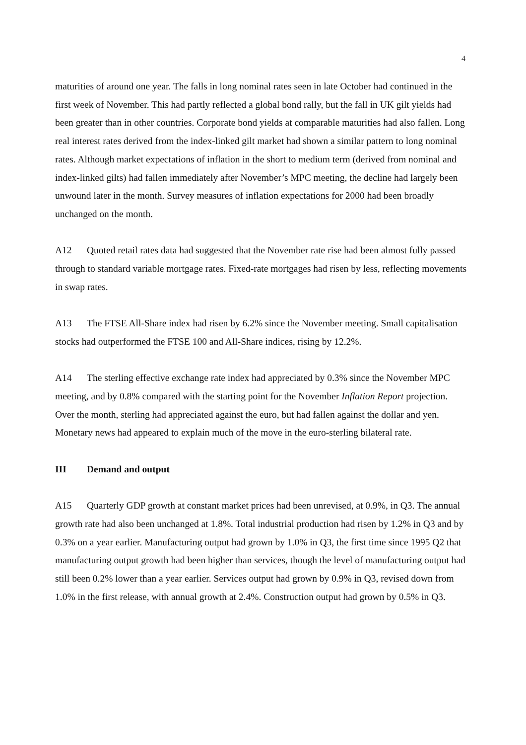4
maturities of around one year. The falls in long nominal rates seen in late October had continued in the first week of November. This had partly reflected a global bond rally, but the fall in UK gilt yields had been greater than in other countries. Corporate bond yields at comparable maturities had also fallen. Long real interest rates derived from the index-linked gilt market had shown a similar pattern to long nominal rates. Although market expectations of inflation in the short to medium term (derived from nominal and index-linked gilts) had fallen immediately after November’s MPC meeting, the decline had largely been unwound later in the month. Survey measures of inflation expectations for 2000 had been broadly unchanged on the month.
A12 Quoted retail rates data had suggested that the November rate rise had been almost fully passed through to standard variable mortgage rates. Fixed-rate mortgages had risen by less, reflecting movements in swap rates.
A13 The FTSE All-Share index had risen by 6.2% since the November meeting. Small capitalisation stocks had outperformed the FTSE 100 and All-Share indices, rising by 12.2%.
A14 The sterling effective exchange rate index had appreciated by 0.3% since the November MPC meeting, and by 0.8% compared with the starting point for the November Inflation Report projection. Over the month, sterling had appreciated against the euro, but had fallen against the dollar and yen. Monetary news had appeared to explain much of the move in the euro-sterling bilateral rate.
III Demand and output
A15 Quarterly GDP growth at constant market prices had been unrevised, at 0.9%, in Q3. The annual growth rate had also been unchanged at 1.8%. Total industrial production had risen by 1.2% in Q3 and by 0.3% on a year earlier. Manufacturing output had grown by 1.0% in Q3, the first time since 1995 Q2 that manufacturing output growth had been higher than services, though the level of manufacturing output had still been 0.2% lower than a year earlier. Services output had grown by 0.9% in Q3, revised down from 1.0% in the first release, with annual growth at 2.4%. Construction output had grown by 0.5% in Q3.